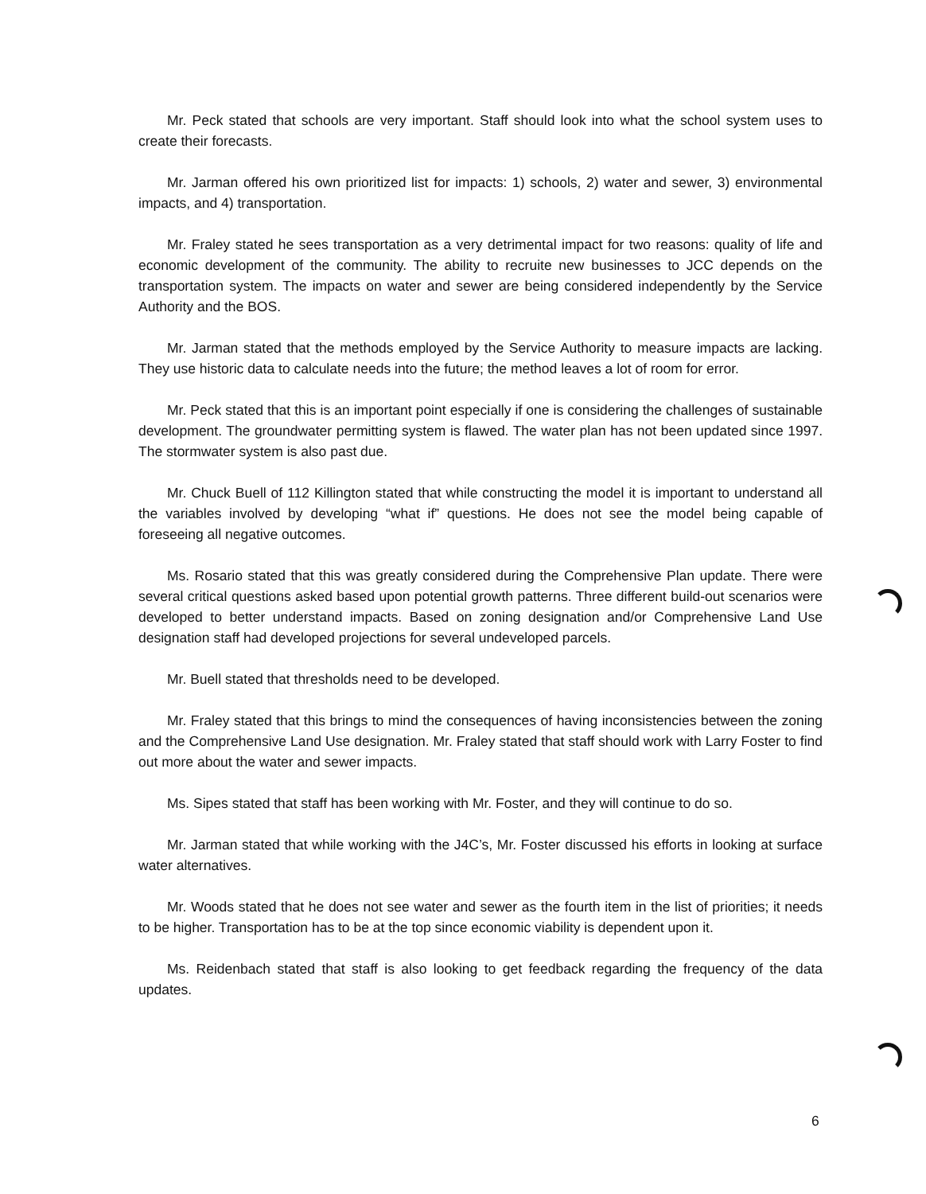Mr. Peck stated that schools are very important. Staff should look into what the school system uses to create their forecasts.
Mr. Jarman offered his own prioritized list for impacts: 1) schools, 2) water and sewer, 3) environmental impacts, and 4) transportation.
Mr. Fraley stated he sees transportation as a very detrimental impact for two reasons: quality of life and economic development of the community. The ability to recruite new businesses to JCC depends on the transportation system. The impacts on water and sewer are being considered independently by the Service Authority and the BOS.
Mr. Jarman stated that the methods employed by the Service Authority to measure impacts are lacking. They use historic data to calculate needs into the future; the method leaves a lot of room for error.
Mr. Peck stated that this is an important point especially if one is considering the challenges of sustainable development. The groundwater permitting system is flawed. The water plan has not been updated since 1997. The stormwater system is also past due.
Mr. Chuck Buell of 112 Killington stated that while constructing the model it is important to understand all the variables involved by developing “what if” questions. He does not see the model being capable of foreseeing all negative outcomes.
Ms. Rosario stated that this was greatly considered during the Comprehensive Plan update. There were several critical questions asked based upon potential growth patterns. Three different build-out scenarios were developed to better understand impacts. Based on zoning designation and/or Comprehensive Land Use designation staff had developed projections for several undeveloped parcels.
Mr. Buell stated that thresholds need to be developed.
Mr. Fraley stated that this brings to mind the consequences of having inconsistencies between the zoning and the Comprehensive Land Use designation. Mr. Fraley stated that staff should work with Larry Foster to find out more about the water and sewer impacts.
Ms. Sipes stated that staff has been working with Mr. Foster, and they will continue to do so.
Mr. Jarman stated that while working with the J4C’s, Mr. Foster discussed his efforts in looking at surface water alternatives.
Mr. Woods stated that he does not see water and sewer as the fourth item in the list of priorities; it needs to be higher. Transportation has to be at the top since economic viability is dependent upon it.
Ms. Reidenbach stated that staff is also looking to get feedback regarding the frequency of the data updates.
6